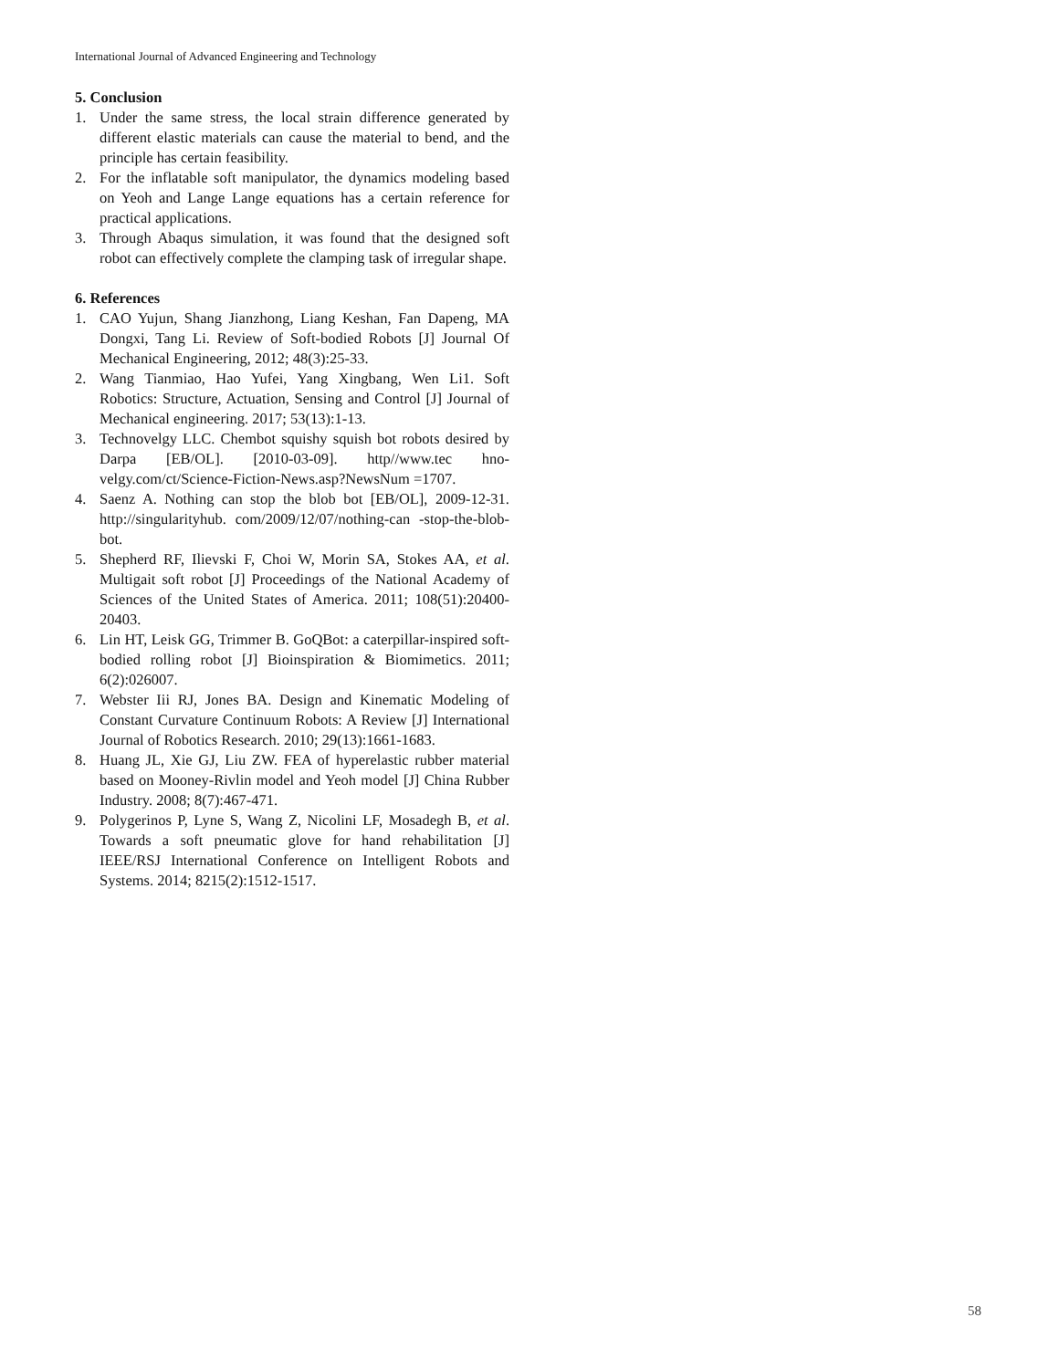International Journal of Advanced Engineering and Technology
5. Conclusion
1. Under the same stress, the local strain difference generated by different elastic materials can cause the material to bend, and the principle has certain feasibility.
2. For the inflatable soft manipulator, the dynamics modeling based on Yeoh and Lange Lange equations has a certain reference for practical applications.
3. Through Abaqus simulation, it was found that the designed soft robot can effectively complete the clamping task of irregular shape.
6. References
1. CAO Yujun, Shang Jianzhong, Liang Keshan, Fan Dapeng, MA Dongxi, Tang Li. Review of Soft-bodied Robots [J] Journal Of Mechanical Engineering, 2012; 48(3):25-33.
2. Wang Tianmiao, Hao Yufei, Yang Xingbang, Wen Li1. Soft Robotics: Structure, Actuation, Sensing and Control [J] Journal of Mechanical engineering. 2017; 53(13):1-13.
3. Technovelgy LLC. Chembot squishy squish bot robots desired by Darpa [EB/OL]. [2010-03-09]. http//www.tec hno-velgy.com/ct/Science-Fiction-News.asp?NewsNum =1707.
4. Saenz A. Nothing can stop the blob bot [EB/OL], 2009-12-31. http://singularityhub. com/2009/12/07/nothing-can -stop-the-blob-bot.
5. Shepherd RF, Ilievski F, Choi W, Morin SA, Stokes AA, et al. Multigait soft robot [J] Proceedings of the National Academy of Sciences of the United States of America. 2011; 108(51):20400-20403.
6. Lin HT, Leisk GG, Trimmer B. GoQBot: a caterpillar-inspired soft-bodied rolling robot [J] Bioinspiration & Biomimetics. 2011; 6(2):026007.
7. Webster Iii RJ, Jones BA. Design and Kinematic Modeling of Constant Curvature Continuum Robots: A Review [J] International Journal of Robotics Research. 2010; 29(13):1661-1683.
8. Huang JL, Xie GJ, Liu ZW. FEA of hyperelastic rubber material based on Mooney-Rivlin model and Yeoh model [J] China Rubber Industry. 2008; 8(7):467-471.
9. Polygerinos P, Lyne S, Wang Z, Nicolini LF, Mosadegh B, et al. Towards a soft pneumatic glove for hand rehabilitation [J] IEEE/RSJ International Conference on Intelligent Robots and Systems. 2014; 8215(2):1512-1517.
58